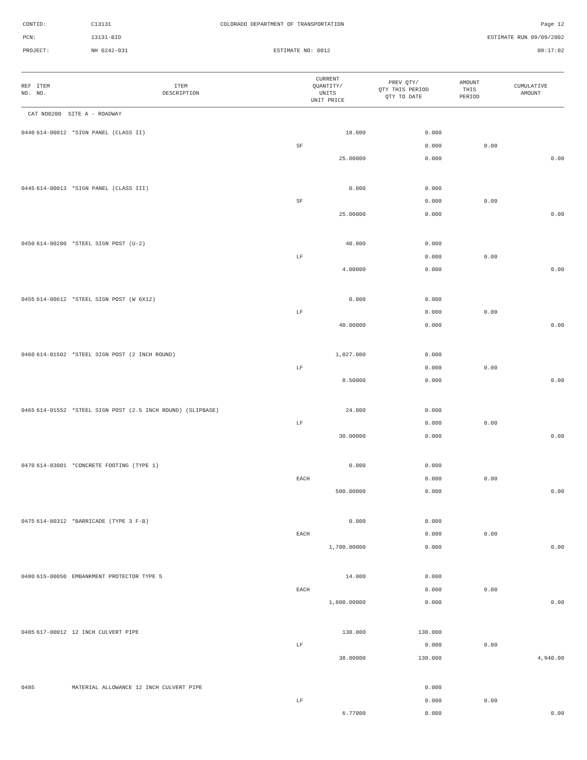CONTID: C13131 COLORADO DEPARTMENT OF TRANSPORTATION Page 12
PCN: 13131-BID ESTIMATE RUN 09/09/2002
PROJECT: NH 0242-031 ESTIMATE NO: 0012 08:17:02
| REF NO. | ITEM NO. | ITEM DESCRIPTION | CURRENT QUANTITY/ UNITS UNIT PRICE | PREV QTY/ QTY THIS PERIOD QTY TO DATE | AMOUNT THIS PERIOD | CUMULATIVE AMOUNT |
| --- | --- | --- | --- | --- | --- | --- |
| CAT NO0200 SITE A - ROADWAY | | | | | | |
| 0440 | 614-00012 | *SIGN PANEL (CLASS II) | 18.000 | 0.000 | | |
| | | | SF | 0.000 | 0.00 | |
| | | | 25.00000 | 0.000 | | 0.00 |
| 0445 | 614-00013 | *SIGN PANEL (CLASS III) | 0.000 | 0.000 | | |
| | | | SF | 0.000 | 0.00 | |
| | | | 25.00000 | 0.000 | | 0.00 |
| 0450 | 614-00200 | *STEEL SIGN POST (U-2) | 40.000 | 0.000 | | |
| | | | LF | 0.000 | 0.00 | |
| | | | 4.00000 | 0.000 | | 0.00 |
| 0455 | 614-00612 | *STEEL SIGN POST (W 6X12) | 0.000 | 0.000 | | |
| | | | LF | 0.000 | 0.00 | |
| | | | 40.00000 | 0.000 | | 0.00 |
| 0460 | 614-01502 | *STEEL SIGN POST (2 INCH ROUND) | 1,027.000 | 0.000 | | |
| | | | LF | 0.000 | 0.00 | |
| | | | 8.50000 | 0.000 | | 0.00 |
| 0465 | 614-01552 | *STEEL SIGN POST (2.5 INCH ROUND) (SLIPBASE) | 24.000 | 0.000 | | |
| | | | LF | 0.000 | 0.00 | |
| | | | 30.00000 | 0.000 | | 0.00 |
| 0470 | 614-03001 | *CONCRETE FOOTING (TYPE 1) | 0.000 | 0.000 | | |
| | | | EACH | 0.000 | 0.00 | |
| | | | 500.00000 | 0.000 | | 0.00 |
| 0475 | 614-80312 | *BARRICADE (TYPE 3 F-B) | 0.000 | 0.000 | | |
| | | | EACH | 0.000 | 0.00 | |
| | | | 1,700.00000 | 0.000 | | 0.00 |
| 0480 | 615-00050 | EMBANKMENT PROTECTOR TYPE 5 | 14.000 | 0.000 | | |
| | | | EACH | 0.000 | 0.00 | |
| | | | 1,800.00000 | 0.000 | | 0.00 |
| 0485 | 617-00012 | 12 INCH CULVERT PIPE | 130.000 | 130.000 | | |
| | | | LF | 0.000 | 0.00 | |
| | | | 38.00000 | 130.000 | | 4,940.00 |
| 0485 | | MATERIAL ALLOWANCE 12 INCH CULVERT PIPE | | 0.000 | | |
| | | | LF | 0.000 | 0.00 | |
| | | | 6.77000 | 0.000 | | 0.00 |